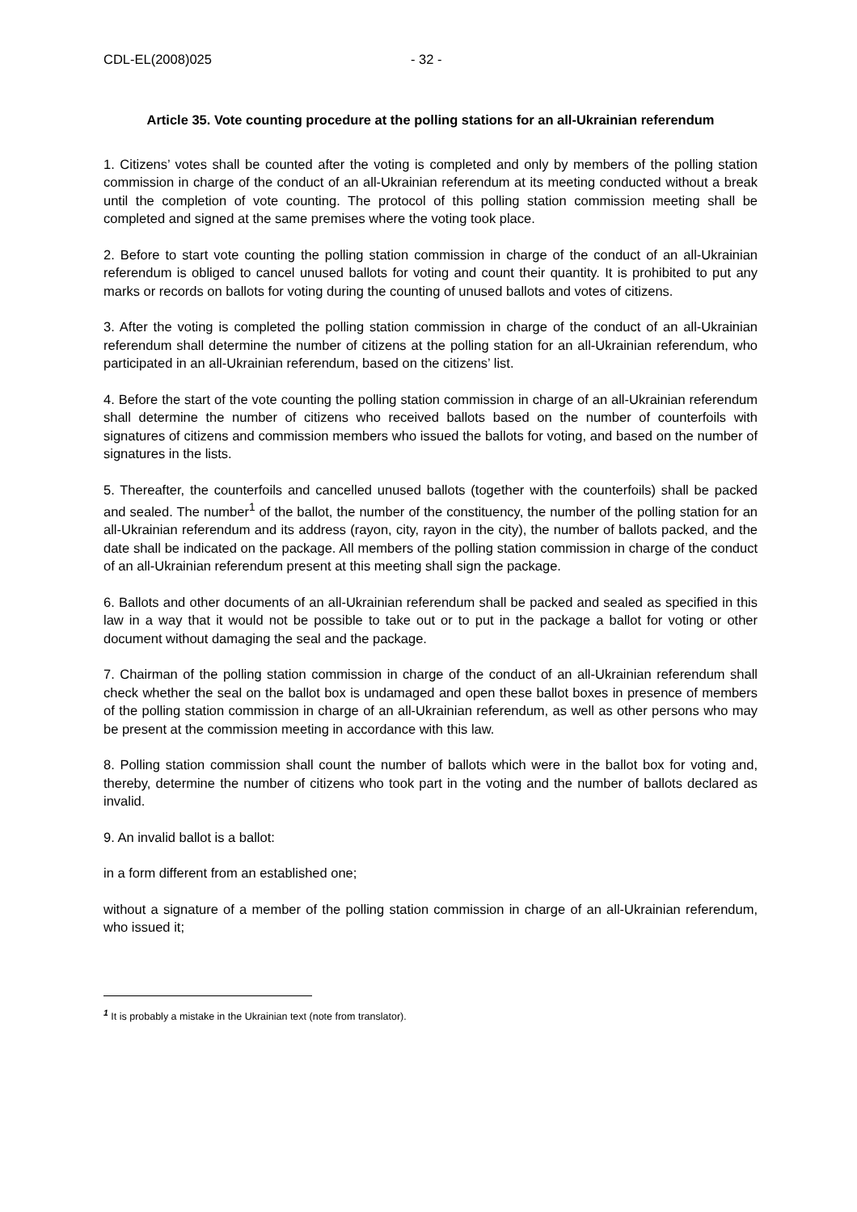CDL-EL(2008)025 - 32 -
Article 35. Vote counting procedure at the polling stations for an all-Ukrainian referendum
1. Citizens’ votes shall be counted after the voting is completed and only by members of the polling station commission in charge of the conduct of an all-Ukrainian referendum at its meeting conducted without a break until the completion of vote counting. The protocol of this polling station commission meeting shall be completed and signed at the same premises where the voting took place.
2. Before to start vote counting the polling station commission in charge of the conduct of an all-Ukrainian referendum is obliged to cancel unused ballots for voting and count their quantity. It is prohibited to put any marks or records on ballots for voting during the counting of unused ballots and votes of citizens.
3. After the voting is completed the polling station commission in charge of the conduct of an all-Ukrainian referendum shall determine the number of citizens at the polling station for an all-Ukrainian referendum, who participated in an all-Ukrainian referendum, based on the citizens’ list.
4. Before the start of the vote counting the polling station commission in charge of an all-Ukrainian referendum shall determine the number of citizens who received ballots based on the number of counterfoils with signatures of citizens and commission members who issued the ballots for voting, and based on the number of signatures in the lists.
5. Thereafter, the counterfoils and cancelled unused ballots (together with the counterfoils) shall be packed and sealed. The number<sup>1</sup> of the ballot, the number of the constituency, the number of the polling station for an all-Ukrainian referendum and its address (rayon, city, rayon in the city), the number of ballots packed, and the date shall be indicated on the package. All members of the polling station commission in charge of the conduct of an all-Ukrainian referendum present at this meeting shall sign the package.
6. Ballots and other documents of an all-Ukrainian referendum shall be packed and sealed as specified in this law in a way that it would not be possible to take out or to put in the package a ballot for voting or other document without damaging the seal and the package.
7. Chairman of the polling station commission in charge of the conduct of an all-Ukrainian referendum shall check whether the seal on the ballot box is undamaged and open these ballot boxes in presence of members of the polling station commission in charge of an all-Ukrainian referendum, as well as other persons who may be present at the commission meeting in accordance with this law.
8. Polling station commission shall count the number of ballots which were in the ballot box for voting and, thereby, determine the number of citizens who took part in the voting and the number of ballots declared as invalid.
9. An invalid ballot is a ballot:
in a form different from an established one;
without a signature of a member of the polling station commission in charge of an all-Ukrainian referendum, who issued it;
<sup>1</sup> It is probably a mistake in the Ukrainian text (note from translator).